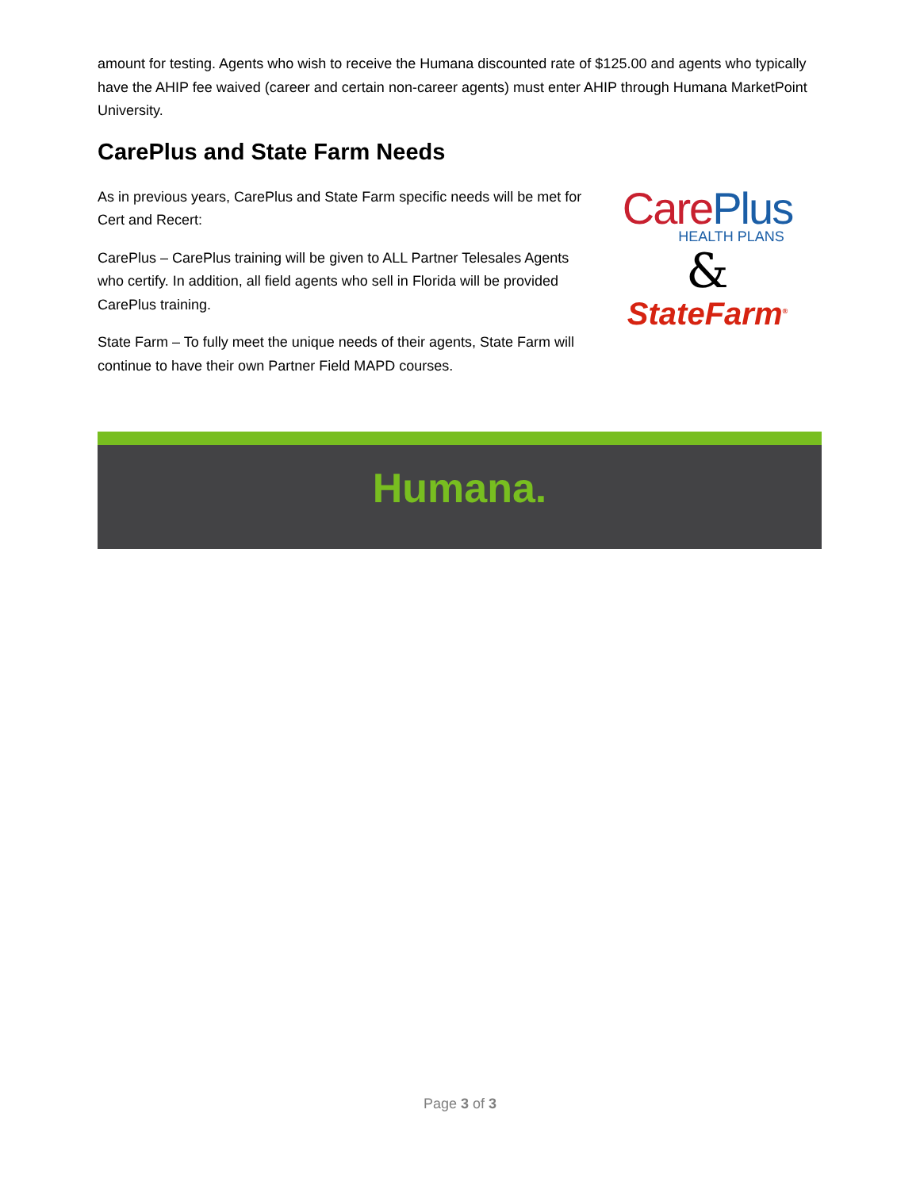amount for testing. Agents who wish to receive the Humana discounted rate of $125.00 and agents who typically have the AHIP fee waived (career and certain non-career agents) must enter AHIP through Humana MarketPoint University.
CarePlus and State Farm Needs
As in previous years, CarePlus and State Farm specific needs will be met for Cert and Recert:
CarePlus – CarePlus training will be given to ALL Partner Telesales Agents who certify. In addition, all field agents who sell in Florida will be provided CarePlus training.
State Farm – To fully meet the unique needs of their agents, State Farm will continue to have their own Partner Field MAPD courses.
CarePlus
HEALTH PLANS
&
StateFarm<sup>®</sup>
Humana.
Page 3 of 3